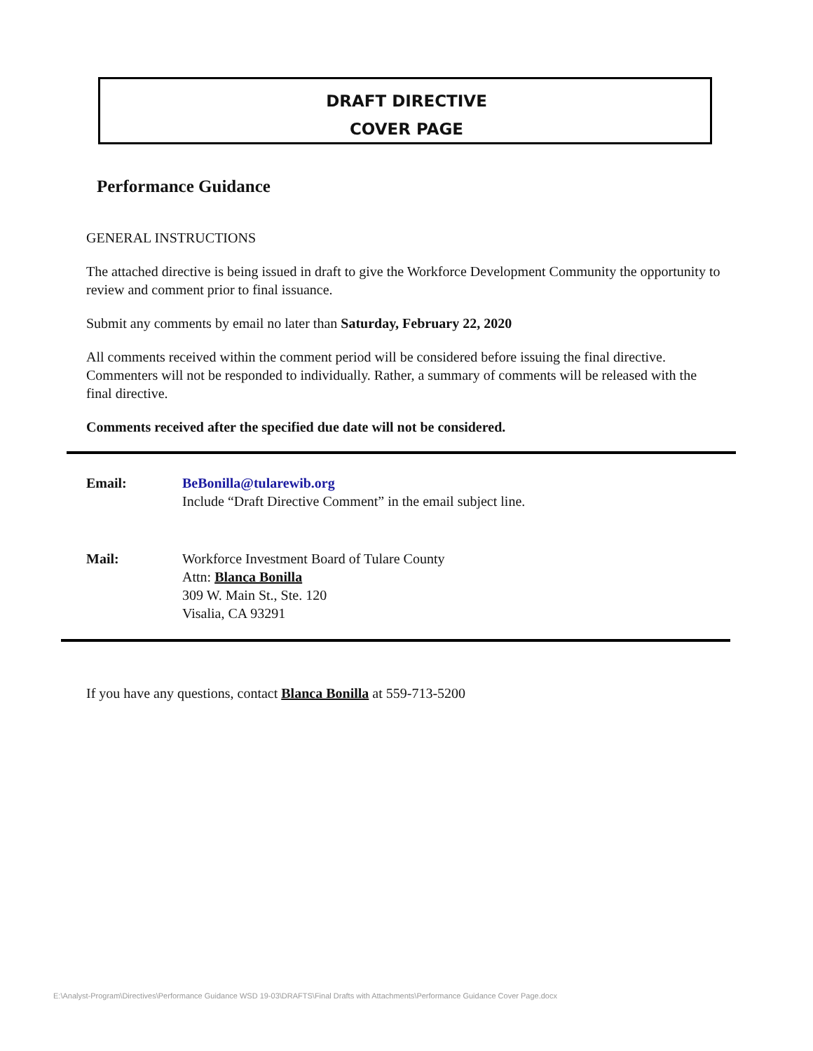DRAFT DIRECTIVE
COVER PAGE
Performance Guidance
GENERAL INSTRUCTIONS
The attached directive is being issued in draft to give the Workforce Development Community the opportunity to review and comment prior to final issuance.
Submit any comments by email no later than Saturday, February 22, 2020
All comments received within the comment period will be considered before issuing the final directive. Commenters will not be responded to individually. Rather, a summary of comments will be released with the final directive.
Comments received after the specified due date will not be considered.
| Email: | BeBonilla@tularewib.org Include “Draft Directive Comment” in the email subject line. |
| Mail: | Workforce Investment Board of Tulare County Attn: Blanca Bonilla 309 W. Main St., Ste. 120 Visalia, CA 93291 |
If you have any questions, contact Blanca Bonilla at 559-713-5200
E:\Analyst-Program\Directives\Performance Guidance WSD 19-03\DRAFTS\Final Drafts with Attachments\Performance Guidance Cover Page.docx